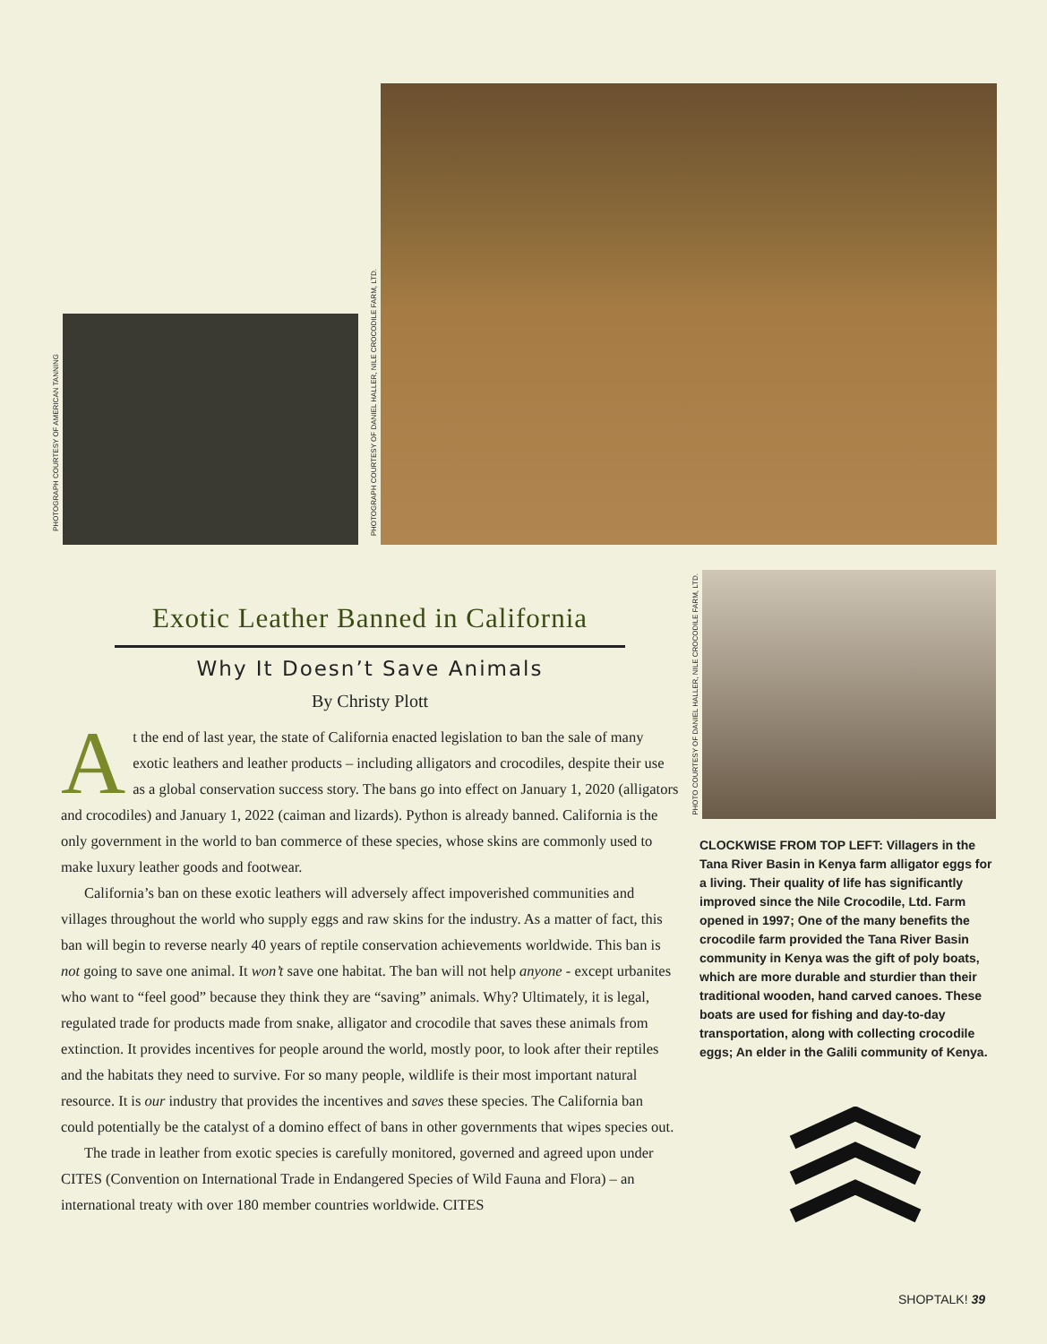PHOTOGRAPH COURTESY OF AMERICAN TANNING
PHOTOGRAPH COURTESY OF DANIEL HALLER, NILE CROCODILE FARM, LTD.
PHOTO COURTESY OF DANIEL HALLER, NILE CROCODILE FARM, LTD.
Exotic Leather Banned in California
Why It Doesn’t Save Animals
By Christy Plott
At the end of last year, the state of California enacted legislation to ban the sale of many exotic leathers and leather products – including alligators and crocodiles, despite their use as a global conservation success story. The bans go into effect on January 1, 2020 (alligators and crocodiles) and January 1, 2022 (caiman and lizards). Python is already banned. California is the only government in the world to ban commerce of these species, whose skins are commonly used to make luxury leather goods and footwear.
California’s ban on these exotic leathers will adversely affect impoverished communities and villages throughout the world who supply eggs and raw skins for the industry. As a matter of fact, this ban will begin to reverse nearly 40 years of reptile conservation achievements worldwide. This ban is not going to save one animal. It won’t save one habitat. The ban will not help anyone - except urbanites who want to “feel good” because they think they are “saving” animals. Why? Ultimately, it is legal, regulated trade for products made from snake, alligator and crocodile that saves these animals from extinction. It provides incentives for people around the world, mostly poor, to look after their reptiles and the habitats they need to survive. For so many people, wildlife is their most important natural resource. It is our industry that provides the incentives and saves these species. The California ban could potentially be the catalyst of a domino effect of bans in other governments that wipes species out.
The trade in leather from exotic species is carefully monitored, governed and agreed upon under CITES (Convention on International Trade in Endangered Species of Wild Fauna and Flora) – an international treaty with over 180 member countries worldwide. CITES
CLOCKWISE FROM TOP LEFT: Villagers in the Tana River Basin in Kenya farm alligator eggs for a living. Their quality of life has significantly improved since the Nile Crocodile, Ltd. Farm opened in 1997; One of the many benefits the crocodile farm provided the Tana River Basin community in Kenya was the gift of poly boats, which are more durable and sturdier than their traditional wooden, hand carved canoes. These boats are used for fishing and day-to-day transportation, along with collecting crocodile eggs; An elder in the Galili community of Kenya.
SHOPTALK! 39